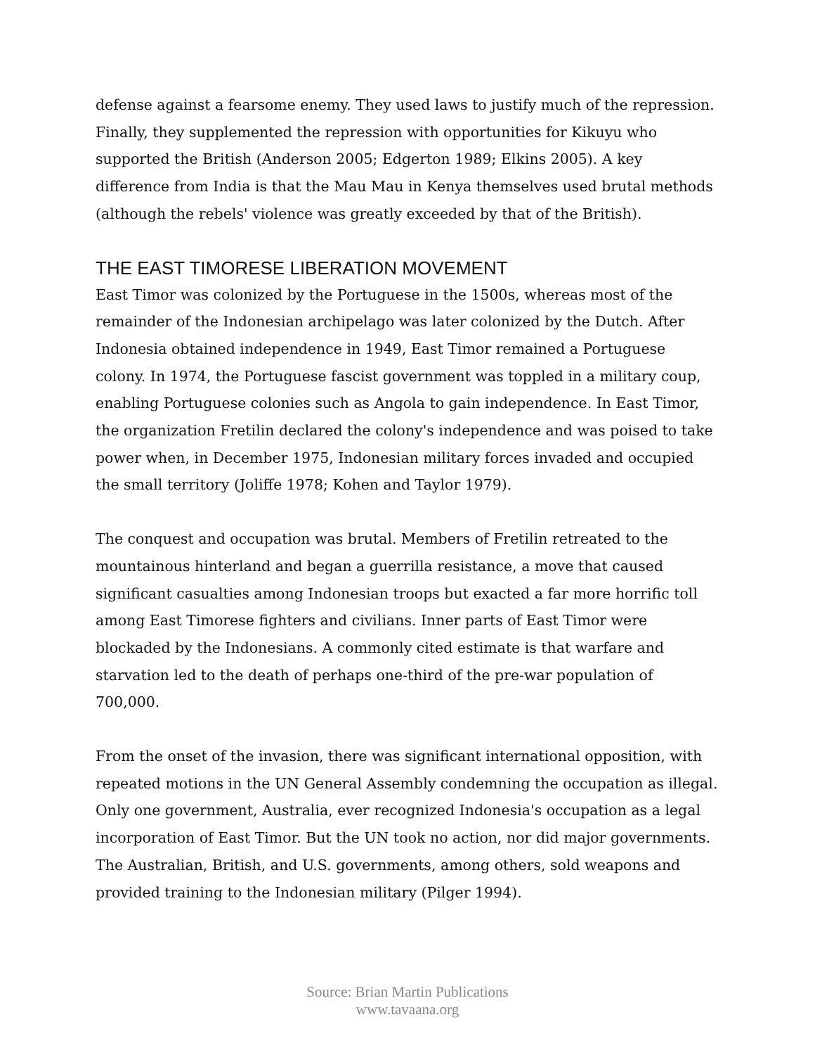defense against a fearsome enemy. They used laws to justify much of the repression. Finally, they supplemented the repression with opportunities for Kikuyu who supported the British (Anderson 2005; Edgerton 1989; Elkins 2005). A key difference from India is that the Mau Mau in Kenya themselves used brutal methods (although the rebels' violence was greatly exceeded by that of the British).
THE EAST TIMORESE LIBERATION MOVEMENT
East Timor was colonized by the Portuguese in the 1500s, whereas most of the remainder of the Indonesian archipelago was later colonized by the Dutch. After Indonesia obtained independence in 1949, East Timor remained a Portuguese colony. In 1974, the Portuguese fascist government was toppled in a military coup, enabling Portuguese colonies such as Angola to gain independence. In East Timor, the organization Fretilin declared the colony's independence and was poised to take power when, in December 1975, Indonesian military forces invaded and occupied the small territory (Joliffe 1978; Kohen and Taylor 1979).
The conquest and occupation was brutal. Members of Fretilin retreated to the mountainous hinterland and began a guerrilla resistance, a move that caused significant casualties among Indonesian troops but exacted a far more horrific toll among East Timorese fighters and civilians. Inner parts of East Timor were blockaded by the Indonesians. A commonly cited estimate is that warfare and starvation led to the death of perhaps one-third of the pre-war population of 700,000.
From the onset of the invasion, there was significant international opposition, with repeated motions in the UN General Assembly condemning the occupation as illegal. Only one government, Australia, ever recognized Indonesia's occupation as a legal incorporation of East Timor. But the UN took no action, nor did major governments. The Australian, British, and U.S. governments, among others, sold weapons and provided training to the Indonesian military (Pilger 1994).
Source: Brian Martin Publications
www.tavaana.org